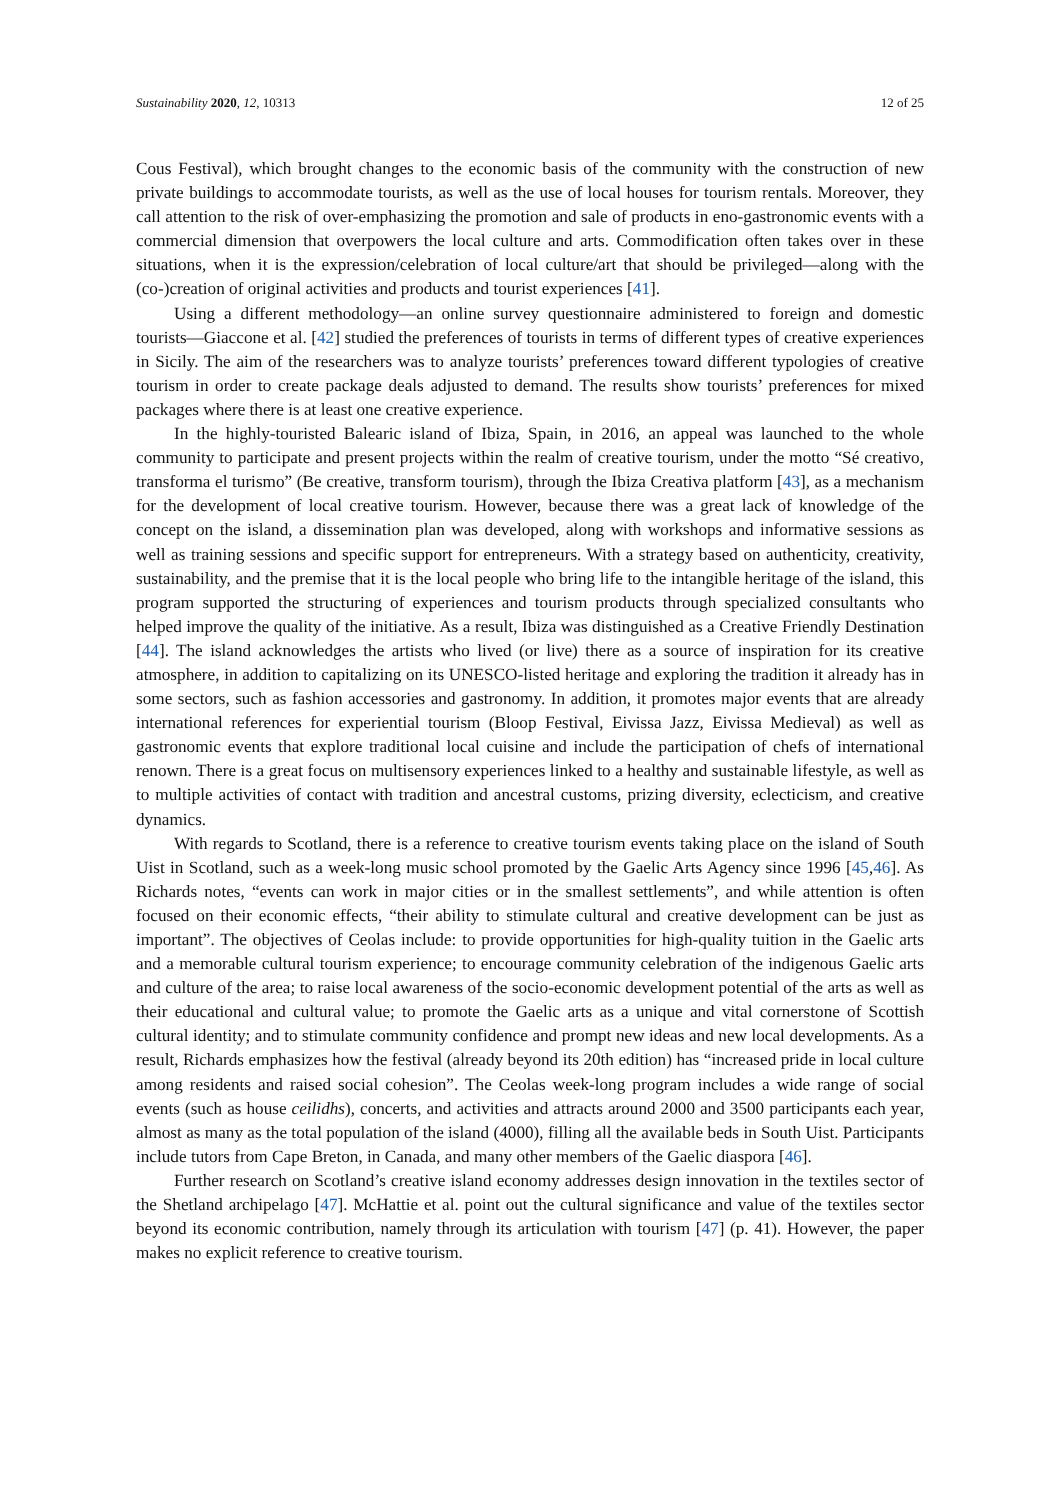Sustainability 2020, 12, 10313 12 of 25
Cous Festival), which brought changes to the economic basis of the community with the construction of new private buildings to accommodate tourists, as well as the use of local houses for tourism rentals. Moreover, they call attention to the risk of over-emphasizing the promotion and sale of products in eno-gastronomic events with a commercial dimension that overpowers the local culture and arts. Commodification often takes over in these situations, when it is the expression/celebration of local culture/art that should be privileged—along with the (co-)creation of original activities and products and tourist experiences [41].
Using a different methodology—an online survey questionnaire administered to foreign and domestic tourists—Giaccone et al. [42] studied the preferences of tourists in terms of different types of creative experiences in Sicily. The aim of the researchers was to analyze tourists’ preferences toward different typologies of creative tourism in order to create package deals adjusted to demand. The results show tourists’ preferences for mixed packages where there is at least one creative experience.
In the highly-touristed Balearic island of Ibiza, Spain, in 2016, an appeal was launched to the whole community to participate and present projects within the realm of creative tourism, under the motto “Sé creativo, transforma el turismo” (Be creative, transform tourism), through the Ibiza Creativa platform [43], as a mechanism for the development of local creative tourism. However, because there was a great lack of knowledge of the concept on the island, a dissemination plan was developed, along with workshops and informative sessions as well as training sessions and specific support for entrepreneurs. With a strategy based on authenticity, creativity, sustainability, and the premise that it is the local people who bring life to the intangible heritage of the island, this program supported the structuring of experiences and tourism products through specialized consultants who helped improve the quality of the initiative. As a result, Ibiza was distinguished as a Creative Friendly Destination [44]. The island acknowledges the artists who lived (or live) there as a source of inspiration for its creative atmosphere, in addition to capitalizing on its UNESCO-listed heritage and exploring the tradition it already has in some sectors, such as fashion accessories and gastronomy. In addition, it promotes major events that are already international references for experiential tourism (Bloop Festival, Eivissa Jazz, Eivissa Medieval) as well as gastronomic events that explore traditional local cuisine and include the participation of chefs of international renown. There is a great focus on multisensory experiences linked to a healthy and sustainable lifestyle, as well as to multiple activities of contact with tradition and ancestral customs, prizing diversity, eclecticism, and creative dynamics.
With regards to Scotland, there is a reference to creative tourism events taking place on the island of South Uist in Scotland, such as a week-long music school promoted by the Gaelic Arts Agency since 1996 [45,46]. As Richards notes, “events can work in major cities or in the smallest settlements”, and while attention is often focused on their economic effects, “their ability to stimulate cultural and creative development can be just as important”. The objectives of Ceolas include: to provide opportunities for high-quality tuition in the Gaelic arts and a memorable cultural tourism experience; to encourage community celebration of the indigenous Gaelic arts and culture of the area; to raise local awareness of the socio-economic development potential of the arts as well as their educational and cultural value; to promote the Gaelic arts as a unique and vital cornerstone of Scottish cultural identity; and to stimulate community confidence and prompt new ideas and new local developments. As a result, Richards emphasizes how the festival (already beyond its 20th edition) has “increased pride in local culture among residents and raised social cohesion”. The Ceolas week-long program includes a wide range of social events (such as house ceilidhs), concerts, and activities and attracts around 2000 and 3500 participants each year, almost as many as the total population of the island (4000), filling all the available beds in South Uist. Participants include tutors from Cape Breton, in Canada, and many other members of the Gaelic diaspora [46].
Further research on Scotland’s creative island economy addresses design innovation in the textiles sector of the Shetland archipelago [47]. McHattie et al. point out the cultural significance and value of the textiles sector beyond its economic contribution, namely through its articulation with tourism [47] (p. 41). However, the paper makes no explicit reference to creative tourism.